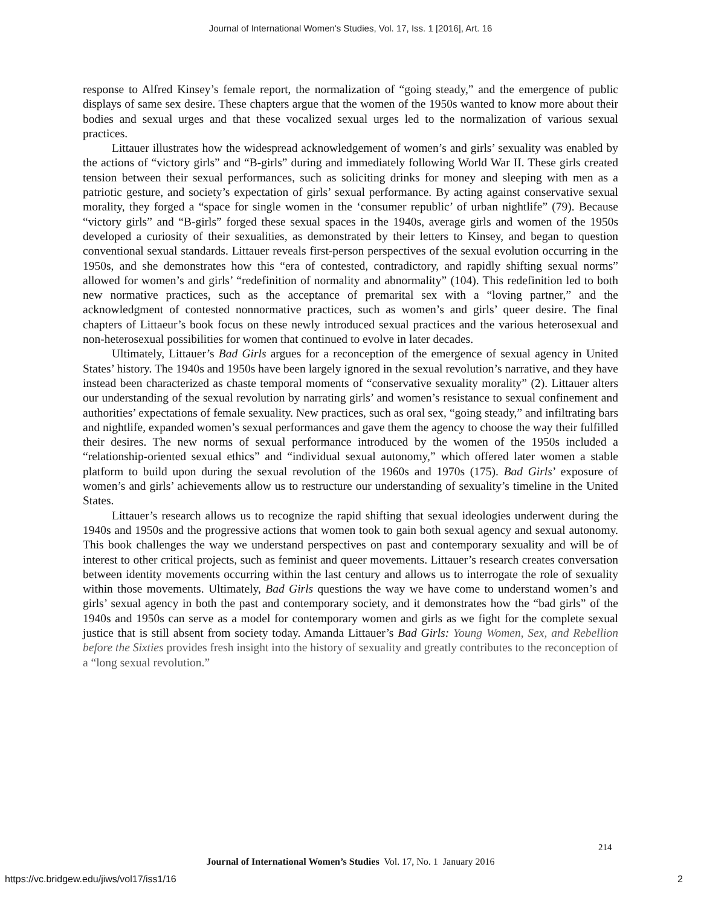Journal of International Women's Studies, Vol. 17, Iss. 1 [2016], Art. 16
response to Alfred Kinsey’s female report, the normalization of “going steady,” and the emergence of public displays of same sex desire. These chapters argue that the women of the 1950s wanted to know more about their bodies and sexual urges and that these vocalized sexual urges led to the normalization of various sexual practices.
Littauer illustrates how the widespread acknowledgement of women’s and girls’ sexuality was enabled by the actions of “victory girls” and “B-girls” during and immediately following World War II. These girls created tension between their sexual performances, such as soliciting drinks for money and sleeping with men as a patriotic gesture, and society’s expectation of girls’ sexual performance. By acting against conservative sexual morality, they forged a “space for single women in the ‘consumer republic’ of urban nightlife” (79). Because “victory girls” and “B-girls” forged these sexual spaces in the 1940s, average girls and women of the 1950s developed a curiosity of their sexualities, as demonstrated by their letters to Kinsey, and began to question conventional sexual standards. Littauer reveals first-person perspectives of the sexual evolution occurring in the 1950s, and she demonstrates how this “era of contested, contradictory, and rapidly shifting sexual norms” allowed for women’s and girls’ “redefinition of normality and abnormality” (104). This redefinition led to both new normative practices, such as the acceptance of premarital sex with a “loving partner,” and the acknowledgment of contested nonnormative practices, such as women’s and girls’ queer desire. The final chapters of Littaeur’s book focus on these newly introduced sexual practices and the various heterosexual and non-heterosexual possibilities for women that continued to evolve in later decades.
Ultimately, Littauer’s Bad Girls argues for a reconception of the emergence of sexual agency in United States’ history. The 1940s and 1950s have been largely ignored in the sexual revolution’s narrative, and they have instead been characterized as chaste temporal moments of “conservative sexuality morality” (2). Littauer alters our understanding of the sexual revolution by narrating girls’ and women’s resistance to sexual confinement and authorities’ expectations of female sexuality. New practices, such as oral sex, “going steady,” and infiltrating bars and nightlife, expanded women’s sexual performances and gave them the agency to choose the way their fulfilled their desires. The new norms of sexual performance introduced by the women of the 1950s included a “relationship-oriented sexual ethics” and “individual sexual autonomy,” which offered later women a stable platform to build upon during the sexual revolution of the 1960s and 1970s (175). Bad Girls’ exposure of women’s and girls’ achievements allow us to restructure our understanding of sexuality’s timeline in the United States.
Littauer’s research allows us to recognize the rapid shifting that sexual ideologies underwent during the 1940s and 1950s and the progressive actions that women took to gain both sexual agency and sexual autonomy. This book challenges the way we understand perspectives on past and contemporary sexuality and will be of interest to other critical projects, such as feminist and queer movements. Littauer’s research creates conversation between identity movements occurring within the last century and allows us to interrogate the role of sexuality within those movements. Ultimately, Bad Girls questions the way we have come to understand women’s and girls’ sexual agency in both the past and contemporary society, and it demonstrates how the “bad girls” of the 1940s and 1950s can serve as a model for contemporary women and girls as we fight for the complete sexual justice that is still absent from society today. Amanda Littauer’s Bad Girls: Young Women, Sex, and Rebellion before the Sixties provides fresh insight into the history of sexuality and greatly contributes to the reconception of a “long sexual revolution.”
214
Journal of International Women’s Studies Vol. 17, No. 1 January 2016
https://vc.bridgew.edu/jiws/vol17/iss1/16
2